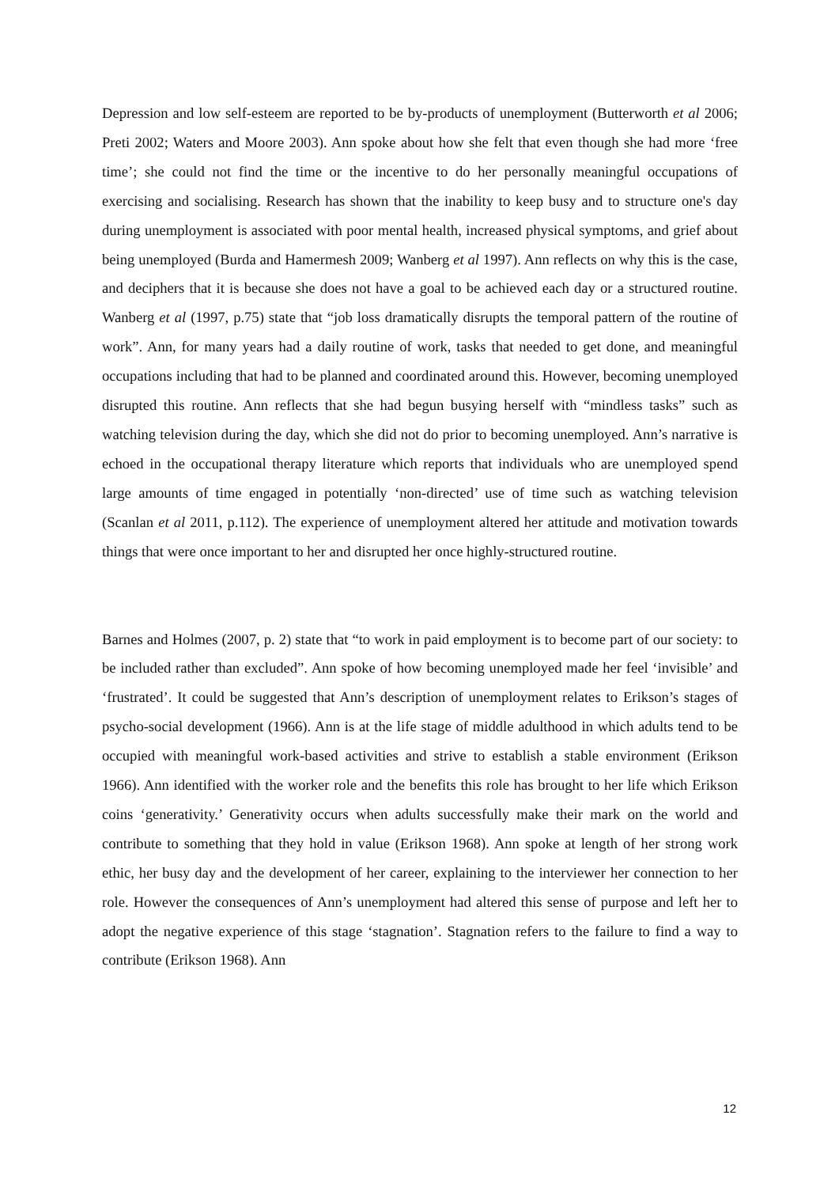Depression and low self-esteem are reported to be by-products of unemployment (Butterworth et al 2006; Preti 2002; Waters and Moore 2003). Ann spoke about how she felt that even though she had more ‘free time’; she could not find the time or the incentive to do her personally meaningful occupations of exercising and socialising. Research has shown that the inability to keep busy and to structure one's day during unemployment is associated with poor mental health, increased physical symptoms, and grief about being unemployed (Burda and Hamermesh 2009; Wanberg et al 1997). Ann reflects on why this is the case, and deciphers that it is because she does not have a goal to be achieved each day or a structured routine. Wanberg et al (1997, p.75) state that “job loss dramatically disrupts the temporal pattern of the routine of work”. Ann, for many years had a daily routine of work, tasks that needed to get done, and meaningful occupations including that had to be planned and coordinated around this. However, becoming unemployed disrupted this routine. Ann reflects that she had begun busying herself with “mindless tasks” such as watching television during the day, which she did not do prior to becoming unemployed. Ann’s narrative is echoed in the occupational therapy literature which reports that individuals who are unemployed spend large amounts of time engaged in potentially ‘non-directed’ use of time such as watching television (Scanlan et al 2011, p.112). The experience of unemployment altered her attitude and motivation towards things that were once important to her and disrupted her once highly-structured routine.
Barnes and Holmes (2007, p. 2) state that “to work in paid employment is to become part of our society: to be included rather than excluded”. Ann spoke of how becoming unemployed made her feel ‘invisible’ and ‘frustrated’. It could be suggested that Ann’s description of unemployment relates to Erikson’s stages of psycho-social development (1966). Ann is at the life stage of middle adulthood in which adults tend to be occupied with meaningful work-based activities and strive to establish a stable environment (Erikson 1966). Ann identified with the worker role and the benefits this role has brought to her life which Erikson coins ‘generativity.’ Generativity occurs when adults successfully make their mark on the world and contribute to something that they hold in value (Erikson 1968). Ann spoke at length of her strong work ethic, her busy day and the development of her career, explaining to the interviewer her connection to her role. However the consequences of Ann’s unemployment had altered this sense of purpose and left her to adopt the negative experience of this stage ‘stagnation’. Stagnation refers to the failure to find a way to contribute (Erikson 1968). Ann
12